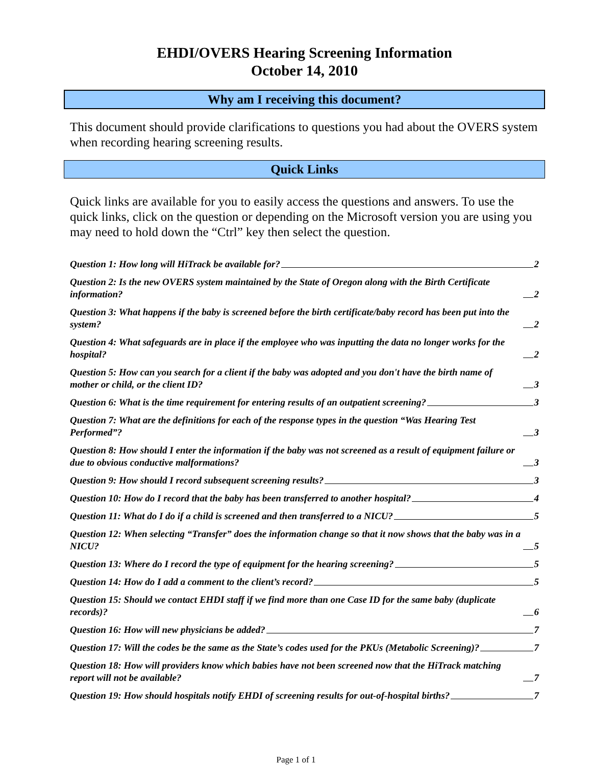EHDI/OVERS Hearing Screening Information
October 14, 2010
Why am I receiving this document?
This document should provide clarifications to questions you had about the OVERS system when recording hearing screening results.
Quick Links
Quick links are available for you to easily access the questions and answers. To use the quick links, click on the question or depending on the Microsoft version you are using you may need to hold down the “Ctrl” key then select the question.
Question 1: How long will HiTrack be available for? 2
Question 2: Is the new OVERS system maintained by the State of Oregon along with the Birth Certificate information? 2
Question 3: What happens if the baby is screened before the birth certificate/baby record has been put into the system? 2
Question 4: What safeguards are in place if the employee who was inputting the data no longer works for the hospital? 2
Question 5: How can you search for a client if the baby was adopted and you don't have the birth name of mother or child, or the client ID? 3
Question 6: What is the time requirement for entering results of an outpatient screening? 3
Question 7: What are the definitions for each of the response types in the question “Was Hearing Test Performed”? 3
Question 8: How should I enter the information if the baby was not screened as a result of equipment failure or due to obvious conductive malformations? 3
Question 9: How should I record subsequent screening results? 3
Question 10: How do I record that the baby has been transferred to another hospital? 4
Question 11: What do I do if a child is screened and then transferred to a NICU? 5
Question 12: When selecting “Transfer” does the information change so that it now shows that the baby was in a NICU? 5
Question 13: Where do I record the type of equipment for the hearing screening? 5
Question 14: How do I add a comment to the client’s record? 5
Question 15: Should we contact EHDI staff if we find more than one Case ID for the same baby (duplicate records)? 6
Question 16: How will new physicians be added? 7
Question 17: Will the codes be the same as the State’s codes used for the PKUs (Metabolic Screening)? 7
Question 18: How will providers know which babies have not been screened now that the HiTrack matching report will not be available? 7
Question 19: How should hospitals notify EHDI of screening results for out-of-hospital births? 7
Page 1 of 1